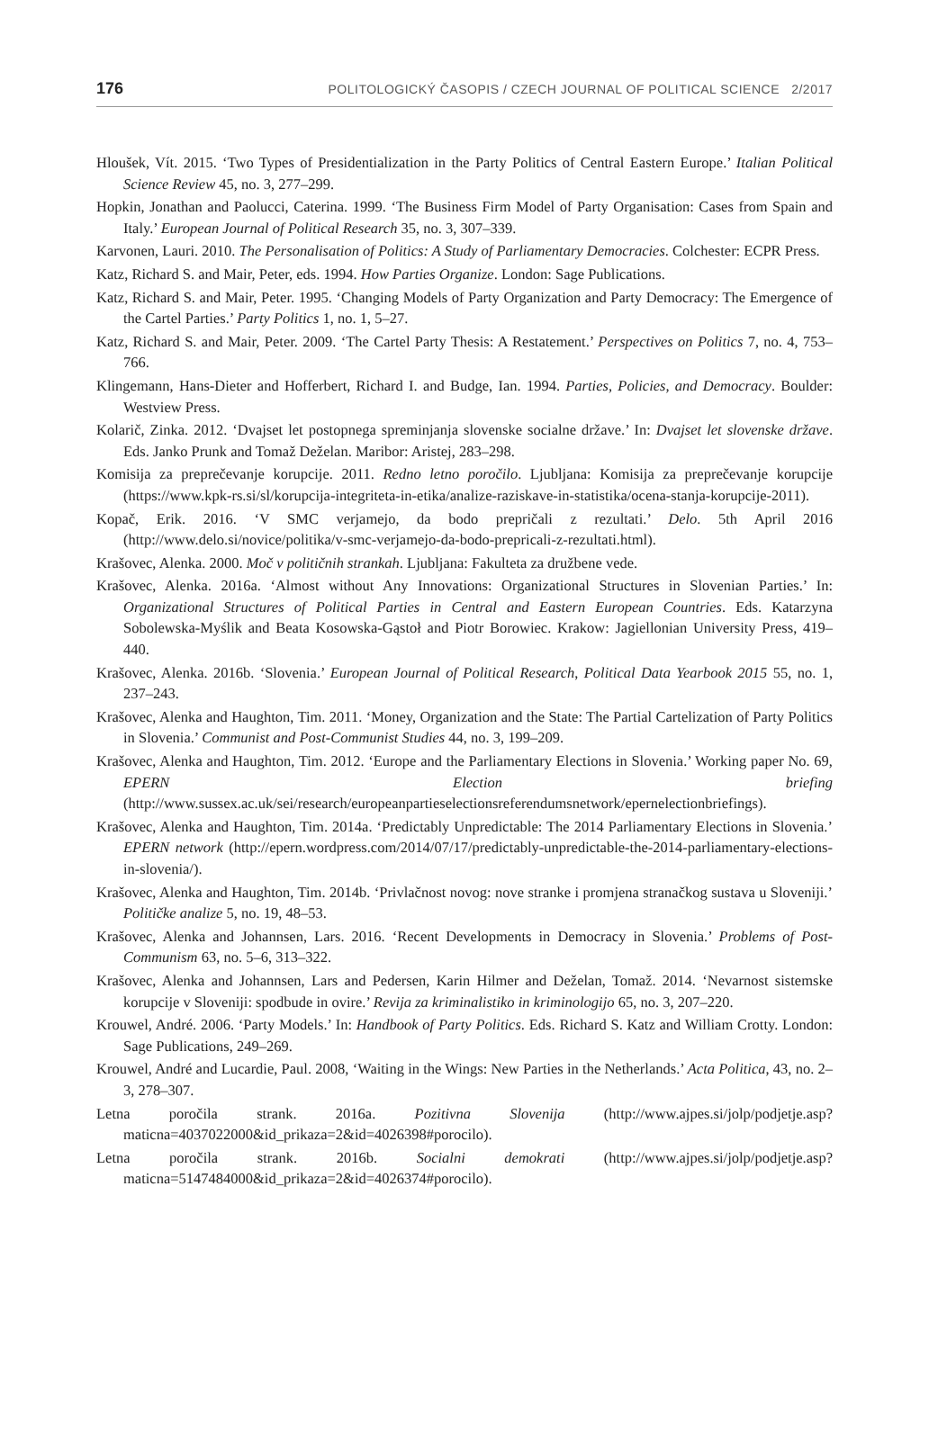176 POLITOLOGICKÝ ČASOPIS / CZECH JOURNAL OF POLITICAL SCIENCE 2/2017
Hloušek, Vít. 2015. ‘Two Types of Presidentialization in the Party Politics of Central Eastern Europe.’ Italian Political Science Review 45, no. 3, 277–299.
Hopkin, Jonathan and Paolucci, Caterina. 1999. ‘The Business Firm Model of Party Organisation: Cases from Spain and Italy.’ European Journal of Political Research 35, no. 3, 307–339.
Karvonen, Lauri. 2010. The Personalisation of Politics: A Study of Parliamentary Democracies. Colchester: ECPR Press.
Katz, Richard S. and Mair, Peter, eds. 1994. How Parties Organize. London: Sage Publications.
Katz, Richard S. and Mair, Peter. 1995. ‘Changing Models of Party Organization and Party Democracy: The Emergence of the Cartel Parties.’ Party Politics 1, no. 1, 5–27.
Katz, Richard S. and Mair, Peter. 2009. ‘The Cartel Party Thesis: A Restatement.’ Perspectives on Politics 7, no. 4, 753–766.
Klingemann, Hans-Dieter and Hofferbert, Richard I. and Budge, Ian. 1994. Parties, Policies, and Democracy. Boulder: Westview Press.
Kolarič, Zinka. 2012. ‘Dvajset let postopnega spreminjanja slovenske socialne države.’ In: Dvajset let slovenske države. Eds. Janko Prunk and Tomaž Deželan. Maribor: Aristej, 283–298.
Komisija za preprečevanje korupcije. 2011. Redno letno poročilo. Ljubljana: Komisija za preprečevanje korupcije (https://www.kpk-rs.si/sl/korupcija-integriteta-in-etika/analize-raziskave-in-statistika/ocena-stanja-korupcije-2011).
Kopač, Erik. 2016. ‘V SMC verjamejo, da bodo prepričali z rezultati.’ Delo. 5th April 2016 (http://www.delo.si/novice/politika/v-smc-verjamejo-da-bodo-prepricali-z-rezultati.html).
Krašovec, Alenka. 2000. Moč v političnih strankah. Ljubljana: Fakulteta za družbene vede.
Krašovec, Alenka. 2016a. ‘Almost without Any Innovations: Organizational Structures in Slovenian Parties.’ In: Organizational Structures of Political Parties in Central and Eastern European Countries. Eds. Katarzyna Sobolewska-Myślik and Beata Kosowska-Gąstoł and Piotr Borowiec. Krakow: Jagiellonian University Press, 419–440.
Krašovec, Alenka. 2016b. ‘Slovenia.’ European Journal of Political Research, Political Data Yearbook 2015 55, no. 1, 237–243.
Krašovec, Alenka and Haughton, Tim. 2011. ‘Money, Organization and the State: The Partial Cartelization of Party Politics in Slovenia.’ Communist and Post-Communist Studies 44, no. 3, 199–209.
Krašovec, Alenka and Haughton, Tim. 2012. ‘Europe and the Parliamentary Elections in Slovenia.’ Working paper No. 69, EPERN Election briefing (http://www.sussex.ac.uk/sei/research/europeanpartieselectionsreferendumsnetwork/epernelectionbriefings).
Krašovec, Alenka and Haughton, Tim. 2014a. ‘Predictably Unpredictable: The 2014 Parliamentary Elections in Slovenia.’ EPERN network (http://epern.wordpress.com/2014/07/17/predictably-unpredictable-the-2014-parliamentary-elections-in-slovenia/).
Krašovec, Alenka and Haughton, Tim. 2014b. ‘Privlačnost novog: nove stranke i promjena stranačkog sustava u Sloveniji.’ Političke analize 5, no. 19, 48–53.
Krašovec, Alenka and Johannsen, Lars. 2016. ‘Recent Developments in Democracy in Slovenia.’ Problems of Post-Communism 63, no. 5–6, 313–322.
Krašovec, Alenka and Johannsen, Lars and Pedersen, Karin Hilmer and Deželan, Tomaž. 2014. ‘Nevarnost sistemske korupcije v Sloveniji: spodbude in ovire.’ Revija za kriminalistiko in kriminologijo 65, no. 3, 207–220.
Krouwel, André. 2006. ‘Party Models.’ In: Handbook of Party Politics. Eds. Richard S. Katz and William Crotty. London: Sage Publications, 249–269.
Krouwel, André and Lucardie, Paul. 2008, ‘Waiting in the Wings: New Parties in the Netherlands.’ Acta Politica, 43, no. 2–3, 278–307.
Letna poročila strank. 2016a. Pozitivna Slovenija (http://www.ajpes.si/jolp/podjetje.asp?maticna=4037022000&id_prikaza=2&id=4026398#porocilo).
Letna poročila strank. 2016b. Socialni demokrati (http://www.ajpes.si/jolp/podjetje.asp?maticna=5147484000&id_prikaza=2&id=4026374#porocilo).